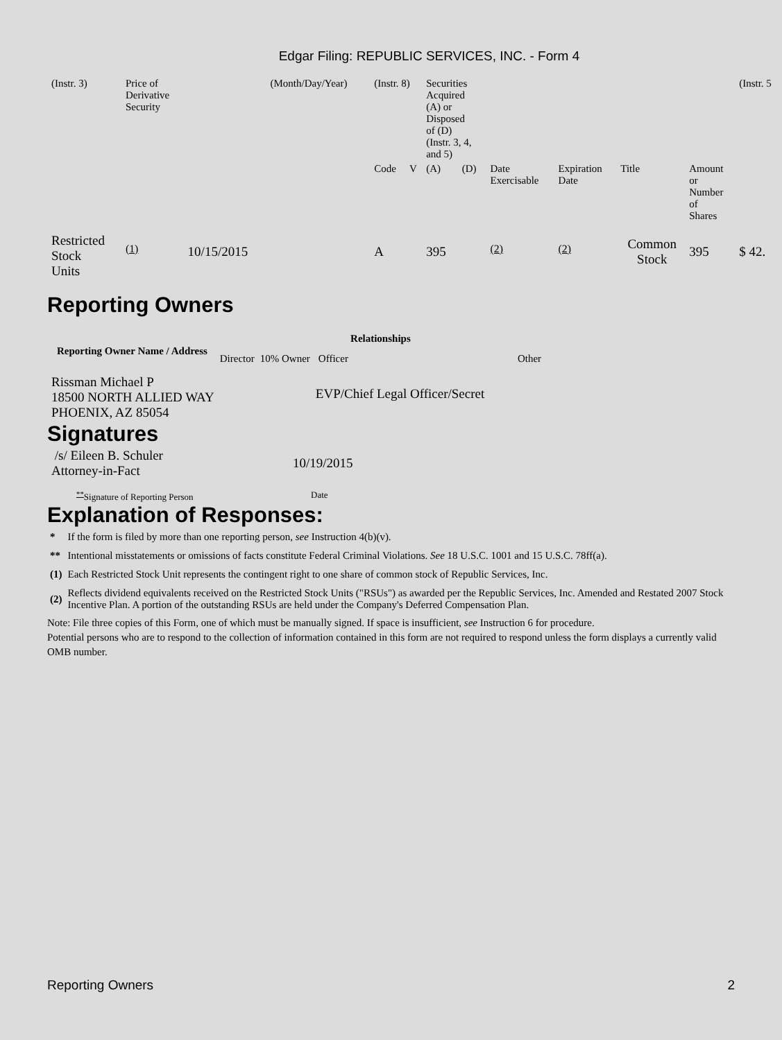Edgar Filing: REPUBLIC SERVICES, INC. - Form 4
| (Instr. 3) | Price of Derivative Security | | (Month/Day/Year) | (Instr. 8) | | Securities Acquired (A) or Disposed of (D) (Instr. 3, 4, and 5) | | | | | | (Instr. 5 |
| | | | | Code | V | (A) | (D) | Date Exercisable | Expiration Date | Title | Amount or Number of Shares | |
| Restricted Stock Units | <sup>(1)</sup> | 10/15/2015 | | A | | 395 | | <sup>(2)</sup> | <sup>(2)</sup> | Common Stock | 395 | $ 42. |
Reporting Owners
| Reporting Owner Name / Address | Relationships | | | |
| --- | --- | --- | --- | --- |
| | Director | 10% Owner | Officer | Other |
| Rissman Michael P 18500 NORTH ALLIED WAY PHOENIX, AZ 85054 | | | EVP/Chief Legal Officer/Secret | |
Signatures
| /s/ Eileen B. Schuler Attorney-in-Fact | 10/19/2015 |
| <sup>**</sup> Signature of Reporting Person | Date |
Explanation of Responses:
| * | If the form is filed by more than one reporting person, see Instruction 4(b)(v). |
| ** | Intentional misstatements or omissions of facts constitute Federal Criminal Violations. See 18 U.S.C. 1001 and 15 U.S.C. 78ff(a). |
| (1) | Each Restricted Stock Unit represents the contingent right to one share of common stock of Republic Services, Inc. |
| (2) | Reflects dividend equivalents received on the Restricted Stock Units ("RSUs") as awarded per the Republic Services, Inc. Amended and Restated 2007 Stock Incentive Plan. A portion of the outstanding RSUs are held under the Company's Deferred Compensation Plan. |
Note: File three copies of this Form, one of which must be manually signed. If space is insufficient, see Instruction 6 for procedure.
Potential persons who are to respond to the collection of information contained in this form are not required to respond unless the form displays a currently valid OMB number.
Reporting Owners 2